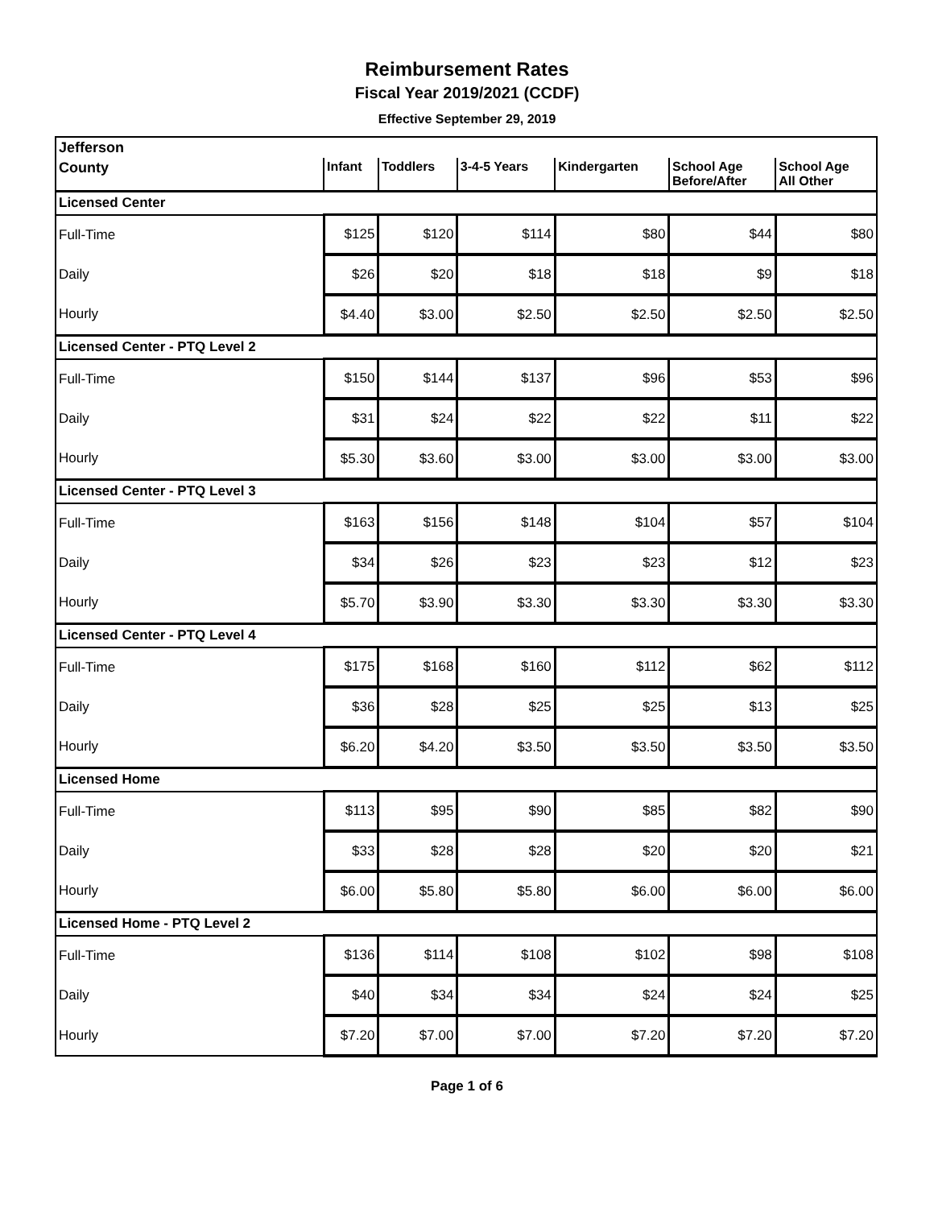Reimbursement Rates
Fiscal Year 2019/2021 (CCDF)
Effective September 29, 2019
| Jefferson | | | | | | |
| --- | --- | --- | --- | --- | --- | --- |
| County | Infant | Toddlers | 3-4-5 Years | Kindergarten | School Age Before/After | School Age All Other |
| Licensed Center | | | | | | |
| Full-Time | $125 | $120 | $114 | $80 | $44 | $80 |
| Daily | $26 | $20 | $18 | $18 | $9 | $18 |
| Hourly | $4.40 | $3.00 | $2.50 | $2.50 | $2.50 | $2.50 |
| Licensed Center - PTQ Level 2 | | | | | | |
| Full-Time | $150 | $144 | $137 | $96 | $53 | $96 |
| Daily | $31 | $24 | $22 | $22 | $11 | $22 |
| Hourly | $5.30 | $3.60 | $3.00 | $3.00 | $3.00 | $3.00 |
| Licensed Center - PTQ Level 3 | | | | | | |
| Full-Time | $163 | $156 | $148 | $104 | $57 | $104 |
| Daily | $34 | $26 | $23 | $23 | $12 | $23 |
| Hourly | $5.70 | $3.90 | $3.30 | $3.30 | $3.30 | $3.30 |
| Licensed Center - PTQ Level 4 | | | | | | |
| Full-Time | $175 | $168 | $160 | $112 | $62 | $112 |
| Daily | $36 | $28 | $25 | $25 | $13 | $25 |
| Hourly | $6.20 | $4.20 | $3.50 | $3.50 | $3.50 | $3.50 |
| Licensed Home | | | | | | |
| Full-Time | $113 | $95 | $90 | $85 | $82 | $90 |
| Daily | $33 | $28 | $28 | $20 | $20 | $21 |
| Hourly | $6.00 | $5.80 | $5.80 | $6.00 | $6.00 | $6.00 |
| Licensed Home - PTQ Level 2 | | | | | | |
| Full-Time | $136 | $114 | $108 | $102 | $98 | $108 |
| Daily | $40 | $34 | $34 | $24 | $24 | $25 |
| Hourly | $7.20 | $7.00 | $7.00 | $7.20 | $7.20 | $7.20 |
Page 1 of 6